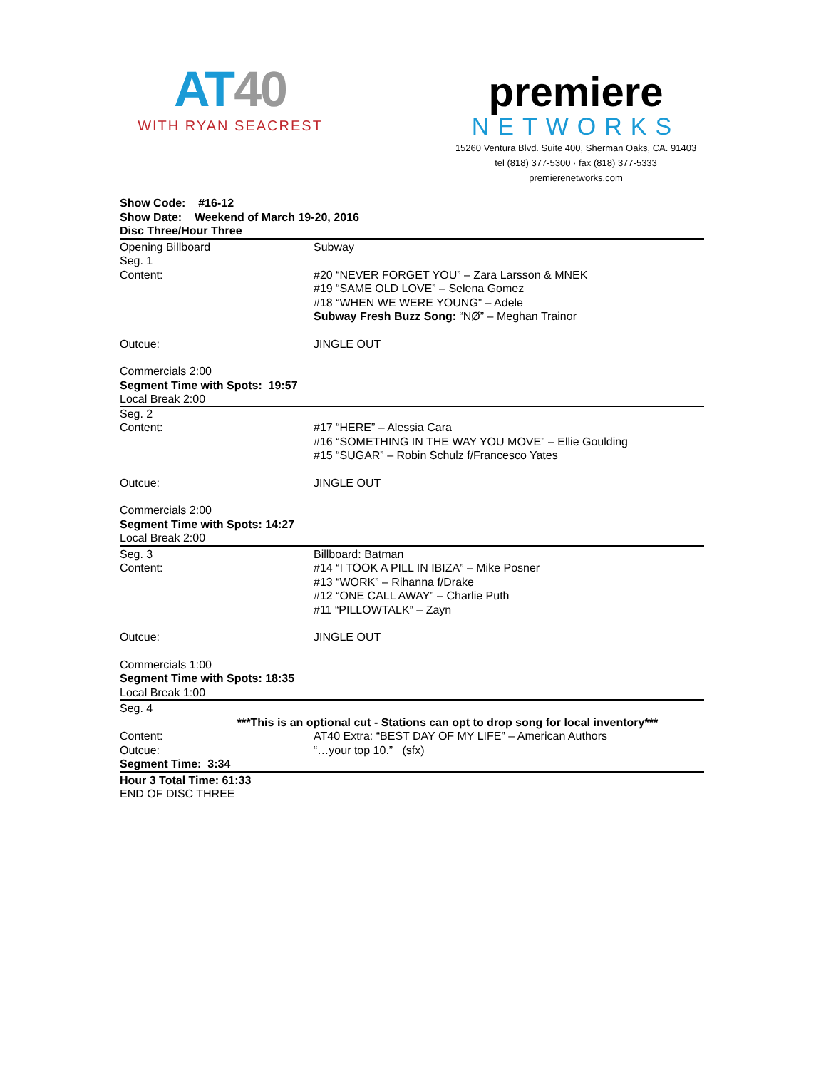AT40
WITH RYAN SEACREST
premiere
NETWORKS
15260 Ventura Blvd. Suite 400, Sherman Oaks, CA. 91403
tel (818) 377-5300 · fax (818) 377-5333
premierenetworks.com
Show Code: #16-12
Show Date: Weekend of March 19-20, 2016
Disc Three/Hour Three
Opening Billboard
Seg. 1
Content:
Subway
#20 “NEVER FORGET YOU” – Zara Larsson & MNEK
#19 “SAME OLD LOVE” – Selena Gomez
#18 “WHEN WE WERE YOUNG” – Adele
Subway Fresh Buzz Song: “NØ” – Meghan Trainor
Outcue: JINGLE OUT
Commercials 2:00
Segment Time with Spots: 19:57
Local Break 2:00
Seg. 2
Content:
#17 “HERE” – Alessia Cara
#16 “SOMETHING IN THE WAY YOU MOVE” – Ellie Goulding
#15 “SUGAR” – Robin Schulz f/Francesco Yates
Outcue: JINGLE OUT
Commercials 2:00
Segment Time with Spots: 14:27
Local Break 2:00
Seg. 3
Content:
Billboard: Batman
#14 “I TOOK A PILL IN IBIZA” – Mike Posner
#13 “WORK” – Rihanna f/Drake
#12 “ONE CALL AWAY” – Charlie Puth
#11 “PILLOWTALK” – Zayn
Outcue: JINGLE OUT
Commercials 1:00
Segment Time with Spots: 18:35
Local Break 1:00
Seg. 4
***This is an optional cut - Stations can opt to drop song for local inventory***
Content:
Outcue:
AT40 Extra: “BEST DAY OF MY LIFE” – American Authors
“…your top 10.” (sfx)
Segment Time: 3:34
Hour 3 Total Time: 61:33
END OF DISC THREE